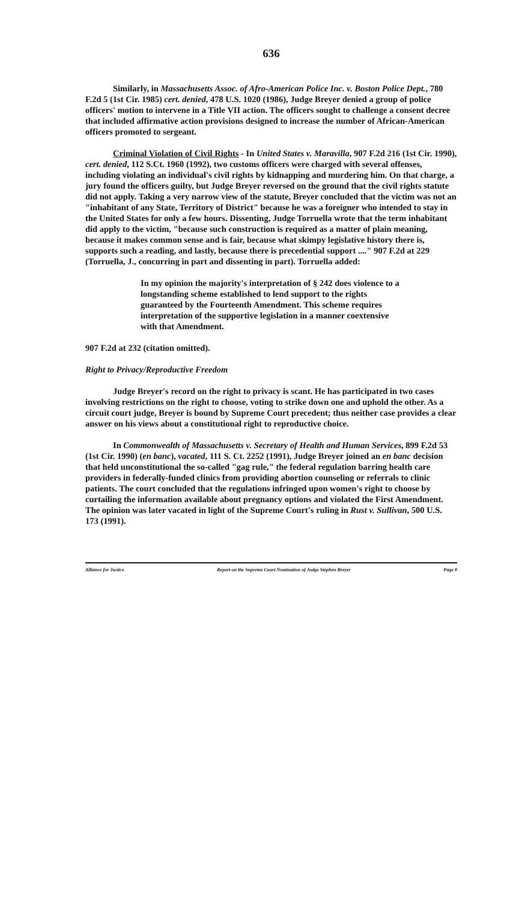636
Similarly, in Massachusetts Assoc. of Afro-American Police Inc. v. Boston Police Dept., 780 F.2d 5 (1st Cir. 1985) cert. denied, 478 U.S. 1020 (1986), Judge Breyer denied a group of police officers' motion to intervene in a Title VII action. The officers sought to challenge a consent decree that included affirmative action provisions designed to increase the number of African-American officers promoted to sergeant.
Criminal Violation of Civil Rights - In United States v. Maravilla, 907 F.2d 216 (1st Cir. 1990), cert. denied, 112 S.Ct. 1960 (1992), two customs officers were charged with several offenses, including violating an individual's civil rights by kidnapping and murdering him. On that charge, a jury found the officers guilty, but Judge Breyer reversed on the ground that the civil rights statute did not apply. Taking a very narrow view of the statute, Breyer concluded that the victim was not an "inhabitant of any State, Territory of District" because he was a foreigner who intended to stay in the United States for only a few hours. Dissenting, Judge Torruella wrote that the term inhabitant did apply to the victim, "because such construction is required as a matter of plain meaning, because it makes common sense and is fair, because what skimpy legislative history there is, supports such a reading, and lastly, because there is precedential support ...." 907 F.2d at 229 (Torruella, J., concurring in part and dissenting in part). Torruella added:
In my opinion the majority's interpretation of § 242 does violence to a longstanding scheme established to lend support to the rights guaranteed by the Fourteenth Amendment. This scheme requires interpretation of the supportive legislation in a manner coextensive with that Amendment.
907 F.2d at 232 (citation omitted).
Right to Privacy/Reproductive Freedom
Judge Breyer's record on the right to privacy is scant. He has participated in two cases involving restrictions on the right to choose, voting to strike down one and uphold the other. As a circuit court judge, Breyer is bound by Supreme Court precedent; thus neither case provides a clear answer on his views about a constitutional right to reproductive choice.
In Commonwealth of Massachusetts v. Secretary of Health and Human Services, 899 F.2d 53 (1st Cir. 1990) (en banc), vacated, 111 S. Ct. 2252 (1991), Judge Breyer joined an en banc decision that held unconstitutional the so-called "gag rule," the federal regulation barring health care providers in federally-funded clinics from providing abortion counseling or referrals to clinic patients. The court concluded that the regulations infringed upon women's right to choose by curtailing the information available about pregnancy options and violated the First Amendment. The opinion was later vacated in light of the Supreme Court's ruling in Rust v. Sullivan, 500 U.S. 173 (1991).
Alliance for Justice Report on the Supreme Court Nomination of Judge Stephen Breyer Page 8